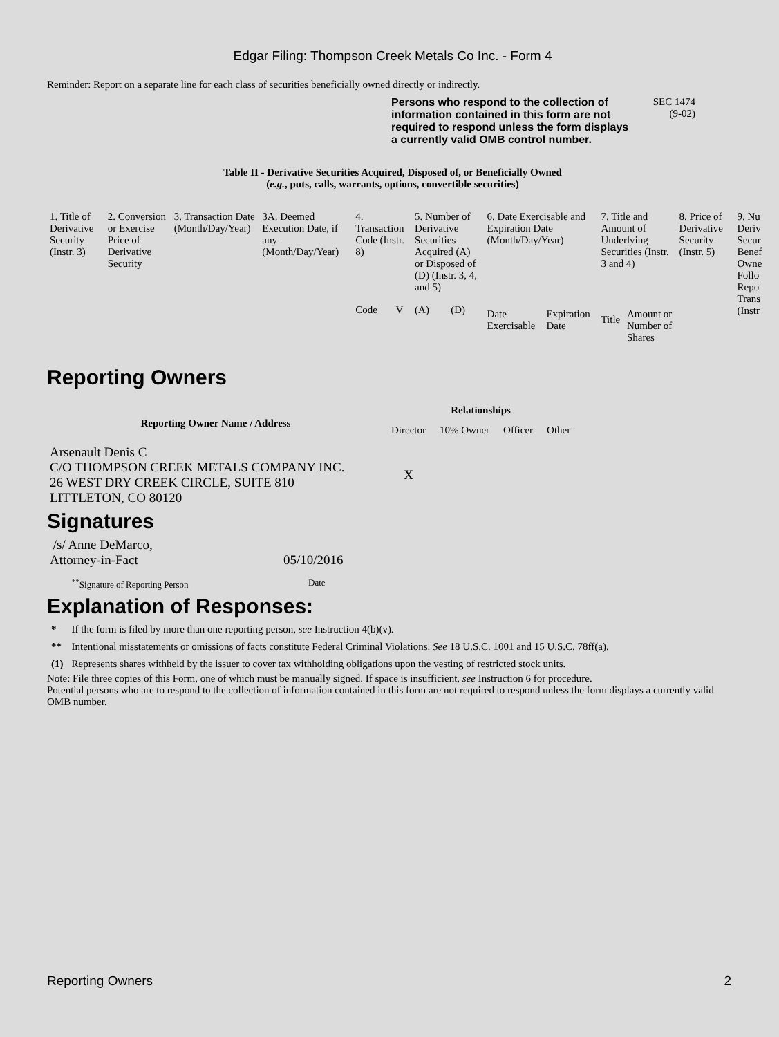Edgar Filing: Thompson Creek Metals Co Inc. - Form 4
Reminder: Report on a separate line for each class of securities beneficially owned directly or indirectly.
Persons who respond to the collection of information contained in this form are not required to respond unless the form displays a currently valid OMB control number.
SEC 1474
(9-02)
Table II - Derivative Securities Acquired, Disposed of, or Beneficially Owned
(e.g., puts, calls, warrants, options, convertible securities)
| 1. Title of Derivative Security (Instr. 3) | 2. Conversion or Exercise Price of Derivative Security | 3. Transaction Date (Month/Day/Year) | 3A. Deemed Execution Date, if any (Month/Day/Year) | 4. Transaction Code (Instr. 8) | | 5. Number of Derivative Securities Acquired (A) or Disposed of (D) (Instr. 3, 4, and 5) | | 6. Date Exercisable and Expiration Date (Month/Day/Year) | | 7. Title and Amount of Underlying Securities (Instr. 3 and 4) | | 8. Price of Derivative Security (Instr. 5) | 9. Nu Deriv Secur Benef Owne Follo Repo Trans (Instr |
| | | | | | | | | Date Exercisable | Expiration Date | Title | Amount or Number of Shares | | |
| | | | | Code | V | (A) | (D) | | | | | | |
Reporting Owners
| Reporting Owner Name / Address | Relationships | | | |
| --- | --- | --- | --- | --- |
| | Director | 10% Owner | Officer | Other |
| Arsenault Denis C C/O THOMPSON CREEK METALS COMPANY INC. 26 WEST DRY CREEK CIRCLE, SUITE 810 LITTLETON, CO 80120 | X | | | |
Signatures
| /s/ Anne DeMarco, Attorney-in-Fact | 05/10/2016 |
| <sup>**</sup> Signature of Reporting Person | Date |
Explanation of Responses:
| * | If the form is filed by more than one reporting person, see Instruction 4(b)(v). |
| ** | Intentional misstatements or omissions of facts constitute Federal Criminal Violations. See 18 U.S.C. 1001 and 15 U.S.C. 78ff(a). |
| (1) | Represents shares withheld by the issuer to cover tax withholding obligations upon the vesting of restricted stock units. |
Note: File three copies of this Form, one of which must be manually signed. If space is insufficient, see Instruction 6 for procedure.
Potential persons who are to respond to the collection of information contained in this form are not required to respond unless the form displays a currently valid OMB number.
Reporting Owners 2